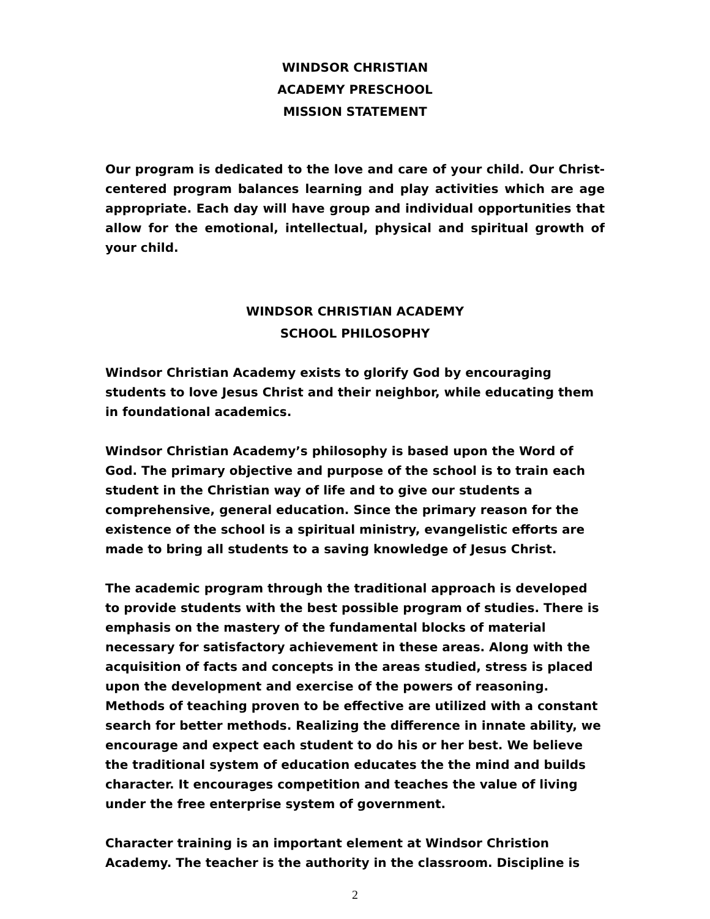WINDSOR CHRISTIAN
ACADEMY PRESCHOOL
MISSION STATEMENT
Our program is dedicated to the love and care of your child. Our Christ-centered program balances learning and play activities which are age appropriate. Each day will have group and individual opportunities that allow for the emotional, intellectual, physical and spiritual growth of your child.
WINDSOR CHRISTIAN ACADEMY
SCHOOL PHILOSOPHY
Windsor Christian Academy exists to glorify God by encouraging students to love Jesus Christ and their neighbor, while educating them in foundational academics.
Windsor Christian Academy’s philosophy is based upon the Word of God. The primary objective and purpose of the school is to train each student in the Christian way of life and to give our students a comprehensive, general education. Since the primary reason for the existence of the school is a spiritual ministry, evangelistic efforts are made to bring all students to a saving knowledge of Jesus Christ.
The academic program through the traditional approach is developed to provide students with the best possible program of studies. There is emphasis on the mastery of the fundamental blocks of material necessary for satisfactory achievement in these areas. Along with the acquisition of facts and concepts in the areas studied, stress is placed upon the development and exercise of the powers of reasoning. Methods of teaching proven to be effective are utilized with a constant search for better methods. Realizing the difference in innate ability, we encourage and expect each student to do his or her best. We believe the traditional system of education educates the the mind and builds character. It encourages competition and teaches the value of living under the free enterprise system of government.
Character training is an important element at Windsor Christion Academy. The teacher is the authority in the classroom. Discipline is
2